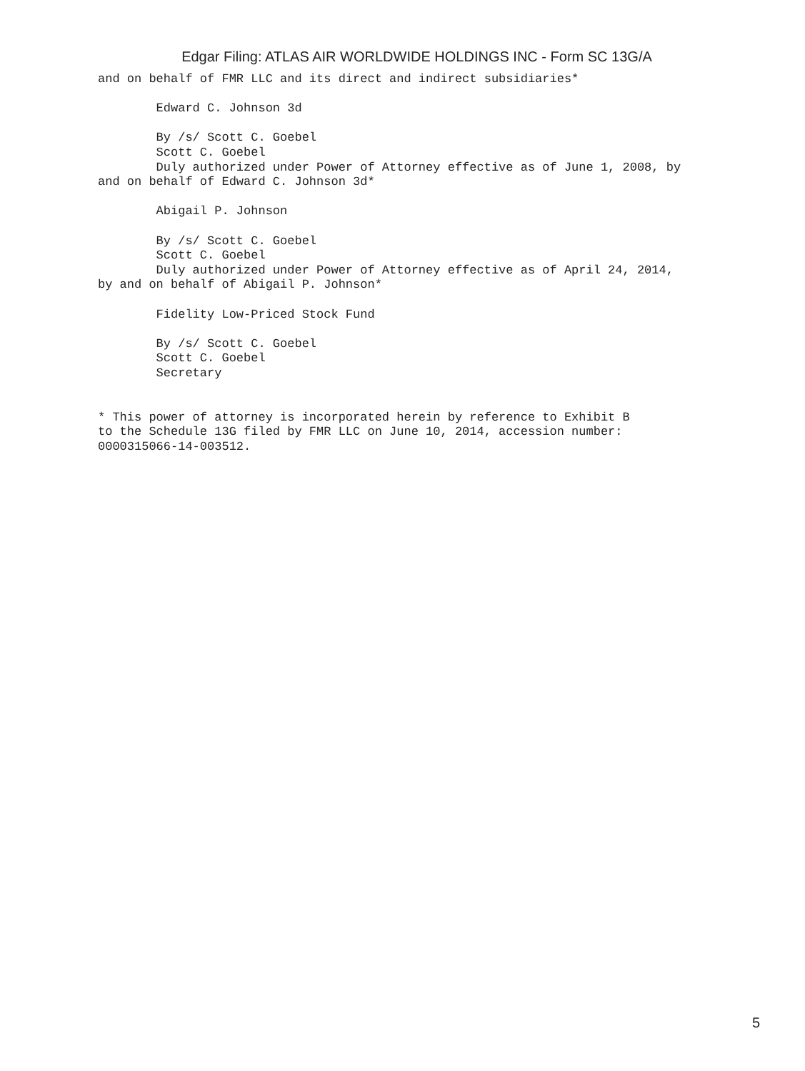Edgar Filing: ATLAS AIR WORLDWIDE HOLDINGS INC - Form SC 13G/A
and on behalf of FMR LLC and its direct and indirect subsidiaries*

        Edward C. Johnson 3d

        By /s/ Scott C. Goebel
        Scott C. Goebel
        Duly authorized under Power of Attorney effective as of June 1, 2008, by
and on behalf of Edward C. Johnson 3d*

        Abigail P. Johnson

        By /s/ Scott C. Goebel
        Scott C. Goebel
        Duly authorized under Power of Attorney effective as of April 24, 2014,
by and on behalf of Abigail P. Johnson*

        Fidelity Low-Priced Stock Fund

        By /s/ Scott C. Goebel
        Scott C. Goebel
        Secretary


* This power of attorney is incorporated herein by reference to Exhibit B
to the Schedule 13G filed by FMR LLC on June 10, 2014, accession number:
0000315066-14-003512.
5